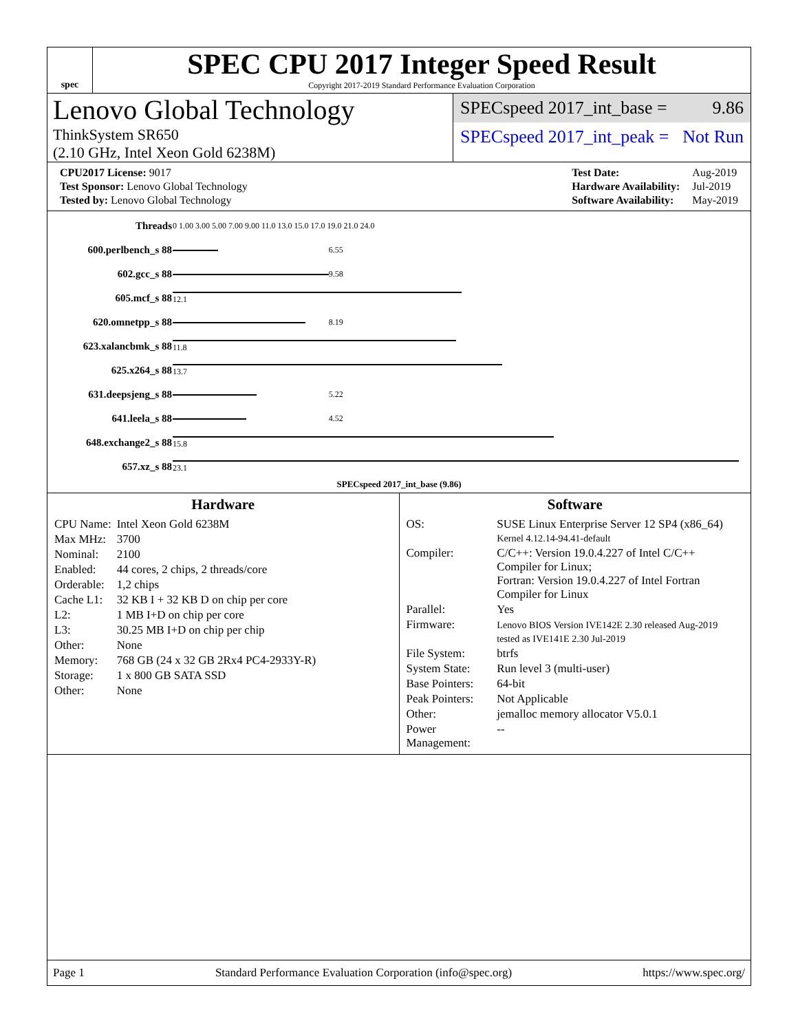spec
SPEC CPU 2017 Integer Speed Result
Copyright 2017-2019 Standard Performance Evaluation Corporation
Lenovo Global Technology
ThinkSystem SR650
(2.10 GHz, Intel Xeon Gold 6238M)
SPECspeed 2017_int_base = 9.86
SPECspeed 2017_int_peak = Not Run
| CPU2017 License: 9017 |
| Test Sponsor: Lenovo Global Technology |
| Tested by: Lenovo Global Technology |
| Test Date: | Aug-2019 |
| Hardware Availability: | Jul-2019 |
| Software Availability: | May-2019 |
| Threads | 0 1.00 3.00 5.00 7.00 9.00 11.0 13.0 15.0 17.0 19.0 21.0 24.0 | |
| 600.perlbench_s 88 | | 6.55 |
| 602.gcc_s 88 | | 9.58 |
| 605.mcf_s 88 | 12.1 | |
| 620.omnetpp_s 88 | | 8.19 |
| 623.xalancbmk_s 88 | 11.8 | |
| 625.x264_s 88 | 13.7 | |
| 631.deepsjeng_s 88 | | 5.22 |
| 641.leela_s 88 | | 4.52 |
| 648.exchange2_s 88 | 15.8 | |
| 657.xz_s 88 | 23.1 | |
SPECspeed 2017_int_base (9.86)
Hardware
| CPU Name: | Intel Xeon Gold 6238M |
| Max MHz: | 3700 |
| Nominal: | 2100 |
| Enabled: | 44 cores, 2 chips, 2 threads/core |
| Orderable: | 1,2 chips |
| Cache L1: | 32 KB I + 32 KB D on chip per core |
| L2: | 1 MB I+D on chip per core |
| L3: | 30.25 MB I+D on chip per chip |
| Other: | None |
| Memory: | 768 GB (24 x 32 GB 2Rx4 PC4-2933Y-R) |
| Storage: | 1 x 800 GB SATA SSD |
| Other: | None |
Software
| OS: | SUSE Linux Enterprise Server 12 SP4 (x86_64) Kernel 4.12.14-94.41-default |
| Compiler: | C/C++: Version 19.0.4.227 of Intel C/C++ Compiler for Linux; Fortran: Version 19.0.4.227 of Intel Fortran Compiler for Linux |
| Parallel: | Yes |
| Firmware: | Lenovo BIOS Version IVE142E 2.30 released Aug-2019 tested as IVE141E 2.30 Jul-2019 |
| File System: | btrfs |
| System State: | Run level 3 (multi-user) |
| Base Pointers: | 64-bit |
| Peak Pointers: | Not Applicable |
| Other: | jemalloc memory allocator V5.0.1 |
| Power Management: | -- |
Page 1 Standard Performance Evaluation Corporation (info@spec.org) https://www.spec.org/